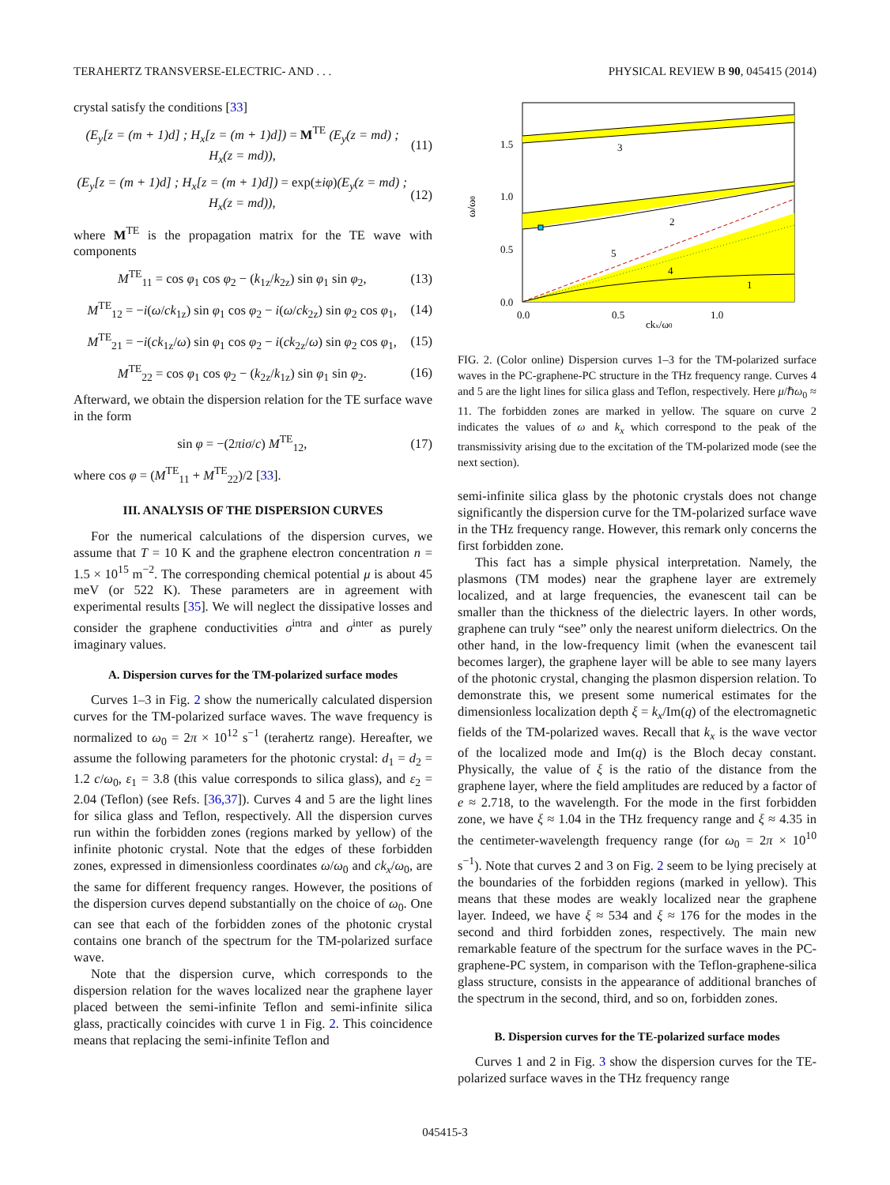TERAHERTZ TRANSVERSE-ELECTRIC- AND . . . PHYSICAL REVIEW B 90, 045415 (2014)
crystal satisfy the conditions [33]
(E<sub>y</sub>[z = (m + 1)d] ; H<sub>x</sub>[z = (m + 1)d]) = M<sup>TE</sup> (E<sub>y</sub>(z = md) ; H<sub>x</sub>(z = md)), (11)
(E<sub>y</sub>[z = (m + 1)d] ; H<sub>x</sub>[z = (m + 1)d]) = exp(±iφ)(E<sub>y</sub>(z = md) ; H<sub>x</sub>(z = md)), (12)
where M<sup>TE</sup> is the propagation matrix for the TE wave with components
M<sup>TE</sup><sub>11</sub> = cos φ<sub>1</sub> cos φ<sub>2</sub> − (k<sub>1z</sub>/k<sub>2z</sub>) sin φ<sub>1</sub> sin φ<sub>2</sub>, (13)
M<sup>TE</sup><sub>12</sub> = −i(ω/ck<sub>1z</sub>) sin φ<sub>1</sub> cos φ<sub>2</sub> − i(ω/ck<sub>2z</sub>) sin φ<sub>2</sub> cos φ<sub>1</sub>, (14)
M<sup>TE</sup><sub>21</sub> = −i(ck<sub>1z</sub>/ω) sin φ<sub>1</sub> cos φ<sub>2</sub> − i(ck<sub>2z</sub>/ω) sin φ<sub>2</sub> cos φ<sub>1</sub>, (15)
M<sup>TE</sup><sub>22</sub> = cos φ<sub>1</sub> cos φ<sub>2</sub> − (k<sub>2z</sub>/k<sub>1z</sub>) sin φ<sub>1</sub> sin φ<sub>2</sub>. (16)
Afterward, we obtain the dispersion relation for the TE surface wave in the form
sin φ = −(2πiσ/c) M<sup>TE</sup><sub>12</sub>, (17)
where cos φ = (M<sup>TE</sup><sub>11</sub> + M<sup>TE</sup><sub>22</sub>)/2 [33].
III. ANALYSIS OF THE DISPERSION CURVES
For the numerical calculations of the dispersion curves, we assume that T = 10 K and the graphene electron concentration n = 1.5 × 10<sup>15</sup> m<sup>−2</sup>. The corresponding chemical potential μ is about 45 meV (or 522 K). These parameters are in agreement with experimental results [35]. We will neglect the dissipative losses and consider the graphene conductivities σ<sup>intra</sup> and σ<sup>inter</sup> as purely imaginary values.
A. Dispersion curves for the TM-polarized surface modes
Curves 1–3 in Fig. 2 show the numerically calculated dispersion curves for the TM-polarized surface waves. The wave frequency is normalized to ω<sub>0</sub> = 2π × 10<sup>12</sup> s<sup>−1</sup> (terahertz range). Hereafter, we assume the following parameters for the photonic crystal: d<sub>1</sub> = d<sub>2</sub> = 1.2 c/ω<sub>0</sub>, ε<sub>1</sub> = 3.8 (this value corresponds to silica glass), and ε<sub>2</sub> = 2.04 (Teflon) (see Refs. [36,37]). Curves 4 and 5 are the light lines for silica glass and Teflon, respectively. All the dispersion curves run within the forbidden zones (regions marked by yellow) of the infinite photonic crystal. Note that the edges of these forbidden zones, expressed in dimensionless coordinates ω/ω<sub>0</sub> and ck<sub>x</sub>/ω<sub>0</sub>, are the same for different frequency ranges. However, the positions of the dispersion curves depend substantially on the choice of ω<sub>0</sub>. One can see that each of the forbidden zones of the photonic crystal contains one branch of the spectrum for the TM-polarized surface wave.
Note that the dispersion curve, which corresponds to the dispersion relation for the waves localized near the graphene layer placed between the semi-infinite Teflon and semi-infinite silica glass, practically coincides with curve 1 in Fig. 2. This coincidence means that replacing the semi-infinite Teflon and
1.5
1.0
0.5
0.0
0.0
0.5
1.0
ckx/ω0
ω/ω0
3
2
5
4
1
FIG. 2. (Color online) Dispersion curves 1–3 for the TM-polarized surface waves in the PC-graphene-PC structure in the THz frequency range. Curves 4 and 5 are the light lines for silica glass and Teflon, respectively. Here μ/ℏω<sub>0</sub> ≈ 11. The forbidden zones are marked in yellow. The square on curve 2 indicates the values of ω and k<sub>x</sub> which correspond to the peak of the transmissivity arising due to the excitation of the TM-polarized mode (see the next section).
semi-infinite silica glass by the photonic crystals does not change significantly the dispersion curve for the TM-polarized surface wave in the THz frequency range. However, this remark only concerns the first forbidden zone.
This fact has a simple physical interpretation. Namely, the plasmons (TM modes) near the graphene layer are extremely localized, and at large frequencies, the evanescent tail can be smaller than the thickness of the dielectric layers. In other words, graphene can truly “see” only the nearest uniform dielectrics. On the other hand, in the low-frequency limit (when the evanescent tail becomes larger), the graphene layer will be able to see many layers of the photonic crystal, changing the plasmon dispersion relation. To demonstrate this, we present some numerical estimates for the dimensionless localization depth ξ = k<sub>x</sub>/Im(q) of the electromagnetic fields of the TM-polarized waves. Recall that k<sub>x</sub> is the wave vector of the localized mode and Im(q) is the Bloch decay constant. Physically, the value of ξ is the ratio of the distance from the graphene layer, where the field amplitudes are reduced by a factor of e ≈ 2.718, to the wavelength. For the mode in the first forbidden zone, we have ξ ≈ 1.04 in the THz frequency range and ξ ≈ 4.35 in the centimeter-wavelength frequency range (for ω<sub>0</sub> = 2π × 10<sup>10</sup> s<sup>−1</sup>). Note that curves 2 and 3 on Fig. 2 seem to be lying precisely at the boundaries of the forbidden regions (marked in yellow). This means that these modes are weakly localized near the graphene layer. Indeed, we have ξ ≈ 534 and ξ ≈ 176 for the modes in the second and third forbidden zones, respectively. The main new remarkable feature of the spectrum for the surface waves in the PC-graphene-PC system, in comparison with the Teflon-graphene-silica glass structure, consists in the appearance of additional branches of the spectrum in the second, third, and so on, forbidden zones.
B. Dispersion curves for the TE-polarized surface modes
Curves 1 and 2 in Fig. 3 show the dispersion curves for the TE-polarized surface waves in the THz frequency range
045415-3